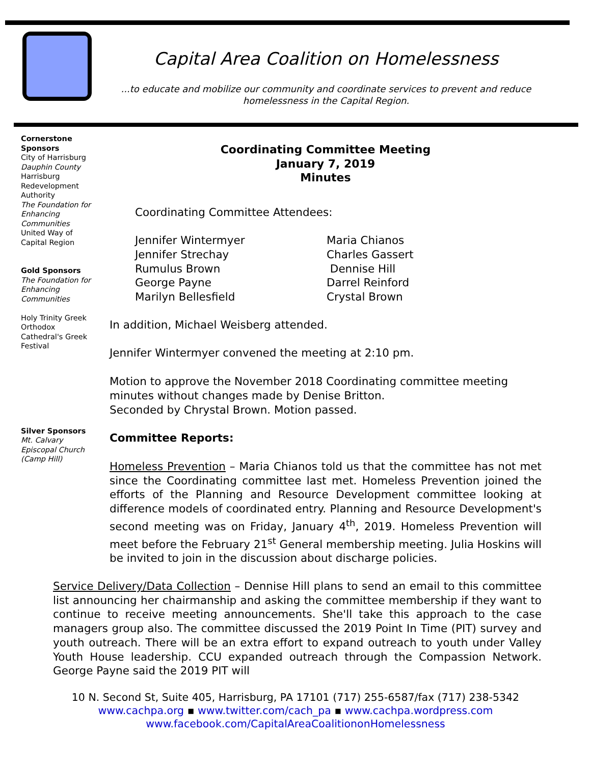Capital Area Coalition on Homelessness
...to educate and mobilize our community and coordinate services to prevent and reduce homelessness in the Capital Region.
Cornerstone Sponsors
City of Harrisburg
Dauphin County
Harrisburg Redevelopment Authority
The Foundation for Enhancing Communities
United Way of Capital Region
Gold Sponsors
The Foundation for Enhancing Communities
Holy Trinity Greek Orthodox Cathedral's Greek Festival
Silver Sponsors
Mt. Calvary Episcopal Church (Camp Hill)
Coordinating Committee Meeting
January 7, 2019
Minutes
Coordinating Committee Attendees:
Jennifer Wintermyer
Jennifer Strechay
Rumulus Brown
George Payne
Marilyn Bellesfield
Maria Chianos
Charles Gassert
Dennise Hill
Darrel Reinford
Crystal Brown
In addition, Michael Weisberg attended.
Jennifer Wintermyer convened the meeting at 2:10 pm.
Motion to approve the November 2018 Coordinating committee meeting minutes without changes made by Denise Britton.
Seconded by Chrystal Brown. Motion passed.
Committee Reports:
Homeless Prevention – Maria Chianos told us that the committee has not met since the Coordinating committee last met. Homeless Prevention joined the efforts of the Planning and Resource Development committee looking at difference models of coordinated entry. Planning and Resource Development's second meeting was on Friday, January 4<sup>th</sup>, 2019. Homeless Prevention will meet before the February 21<sup>st</sup> General membership meeting. Julia Hoskins will be invited to join in the discussion about discharge policies.
Service Delivery/Data Collection – Dennise Hill plans to send an email to this committee list announcing her chairmanship and asking the committee membership if they want to continue to receive meeting announcements. She'll take this approach to the case managers group also. The committee discussed the 2019 Point In Time (PIT) survey and youth outreach. There will be an extra effort to expand outreach to youth under Valley Youth House leadership. CCU expanded outreach through the Compassion Network. George Payne said the 2019 PIT will
10 N. Second St, Suite 405, Harrisburg, PA 17101 (717) 255-6587/fax (717) 238-5342
www.cachpa.org ▪ www.twitter.com/cach_pa ▪ www.cachpa.wordpress.com
www.facebook.com/CapitalAreaCoalitiononHomelessness